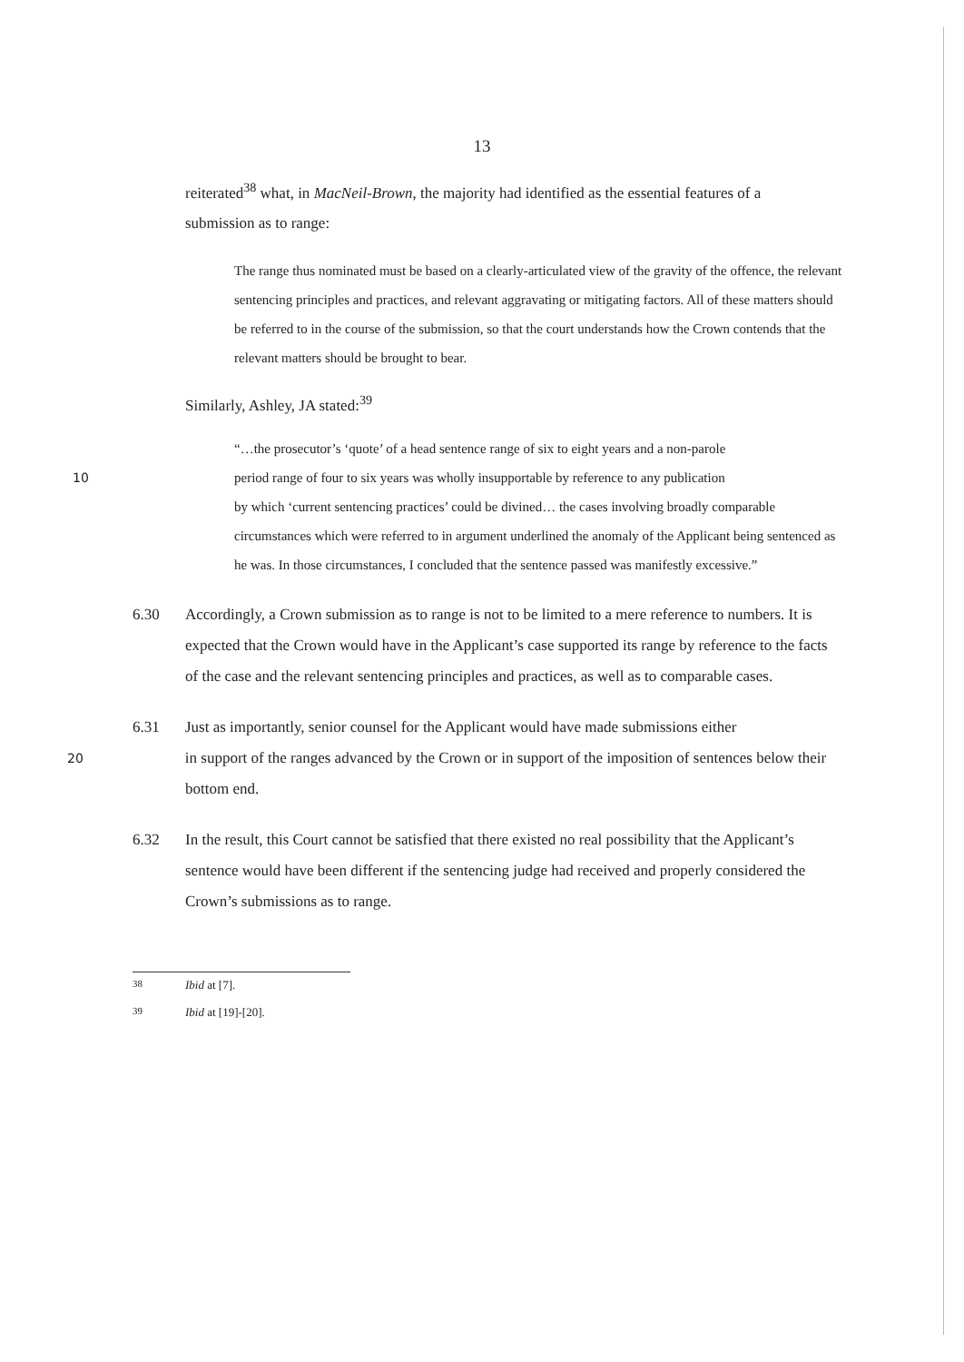13
reiterated<sup>38</sup> what, in MacNeil-Brown, the majority had identified as the essential features of a submission as to range:
The range thus nominated must be based on a clearly-articulated view of the gravity of the offence, the relevant sentencing principles and practices, and relevant aggravating or mitigating factors. All of these matters should be referred to in the course of the submission, so that the court understands how the Crown contends that the relevant matters should be brought to bear.
Similarly, Ashley, JA stated:<sup>39</sup>
“…the prosecutor’s ‘quote’ of a head sentence range of six to eight years and a non-parole
10 period range of four to six years was wholly insupportable by reference to any publication
by which ‘current sentencing practices’ could be divined… the cases involving broadly comparable circumstances which were referred to in argument underlined the anomaly of the Applicant being sentenced as he was. In those circumstances, I concluded that the sentence passed was manifestly excessive.”
6.30 Accordingly, a Crown submission as to range is not to be limited to a mere reference to numbers. It is expected that the Crown would have in the Applicant’s case supported its range by reference to the facts of the case and the relevant sentencing principles and practices, as well as to comparable cases.
6.31 Just as importantly, senior counsel for the Applicant would have made submissions either
20 in support of the ranges advanced by the Crown or in support of the imposition of sentences below their bottom end.
6.32 In the result, this Court cannot be satisfied that there existed no real possibility that the Applicant’s sentence would have been different if the sentencing judge had received and properly considered the Crown’s submissions as to range.
<sup>38</sup> Ibid at [7].
<sup>39</sup> Ibid at [19]-[20].